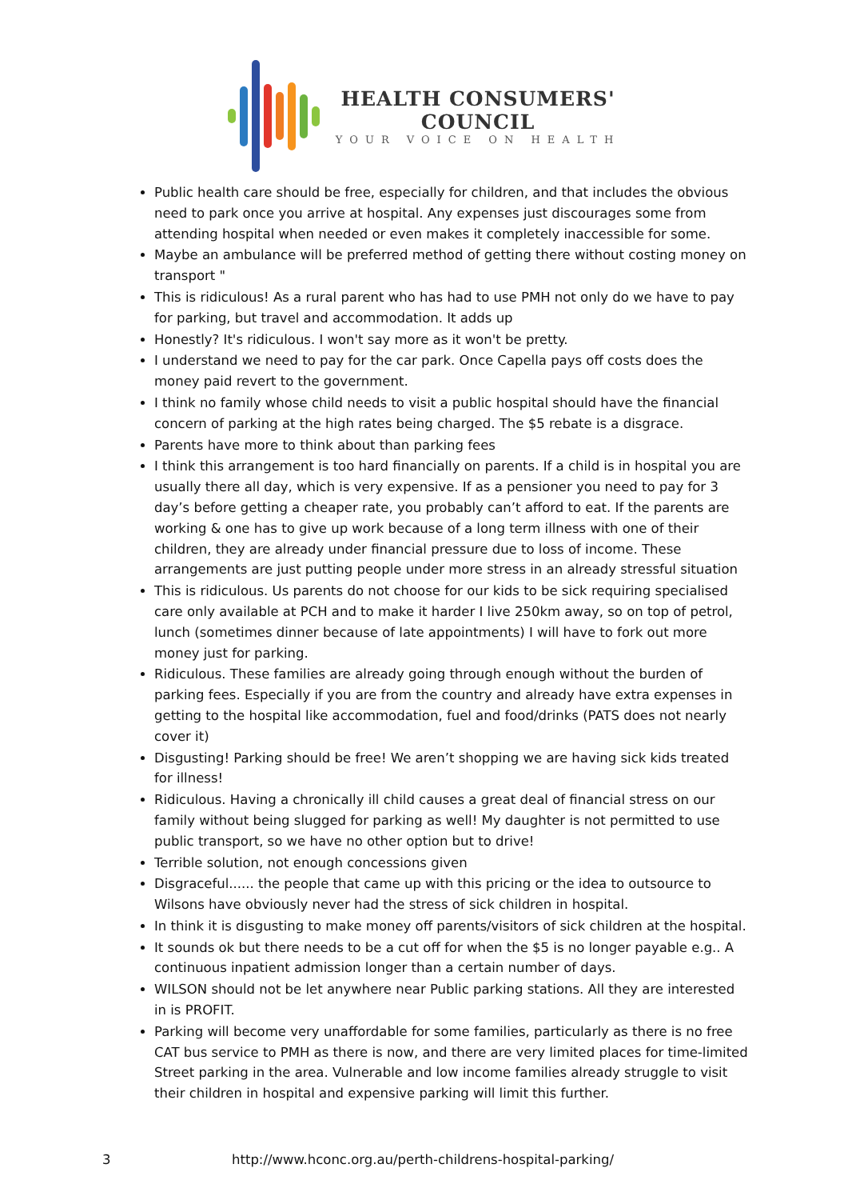HEALTH CONSUMERS'
COUNCIL
YOUR VOICE ON HEALTH
Public health care should be free, especially for children, and that includes the obvious need to park once you arrive at hospital. Any expenses just discourages some from attending hospital when needed or even makes it completely inaccessible for some.
Maybe an ambulance will be preferred method of getting there without costing money on transport "
This is ridiculous! As a rural parent who has had to use PMH not only do we have to pay for parking, but travel and accommodation. It adds up
Honestly? It's ridiculous. I won't say more as it won't be pretty.
I understand we need to pay for the car park. Once Capella pays off costs does the money paid revert to the government.
I think no family whose child needs to visit a public hospital should have the financial concern of parking at the high rates being charged. The $5 rebate is a disgrace.
Parents have more to think about than parking fees
I think this arrangement is too hard financially on parents. If a child is in hospital you are usually there all day, which is very expensive. If as a pensioner you need to pay for 3 day’s before getting a cheaper rate, you probably can’t afford to eat. If the parents are working & one has to give up work because of a long term illness with one of their children, they are already under financial pressure due to loss of income. These arrangements are just putting people under more stress in an already stressful situation
This is ridiculous. Us parents do not choose for our kids to be sick requiring specialised care only available at PCH and to make it harder I live 250km away, so on top of petrol, lunch (sometimes dinner because of late appointments) I will have to fork out more money just for parking.
Ridiculous. These families are already going through enough without the burden of parking fees. Especially if you are from the country and already have extra expenses in getting to the hospital like accommodation, fuel and food/drinks (PATS does not nearly cover it)
Disgusting! Parking should be free! We aren’t shopping we are having sick kids treated for illness!
Ridiculous. Having a chronically ill child causes a great deal of financial stress on our family without being slugged for parking as well! My daughter is not permitted to use public transport, so we have no other option but to drive!
Terrible solution, not enough concessions given
Disgraceful...... the people that came up with this pricing or the idea to outsource to Wilsons have obviously never had the stress of sick children in hospital.
In think it is disgusting to make money off parents/visitors of sick children at the hospital.
It sounds ok but there needs to be a cut off for when the $5 is no longer payable e.g.. A continuous inpatient admission longer than a certain number of days.
WILSON should not be let anywhere near Public parking stations. All they are interested in is PROFIT.
Parking will become very unaffordable for some families, particularly as there is no free CAT bus service to PMH as there is now, and there are very limited places for time-limited Street parking in the area. Vulnerable and low income families already struggle to visit their children in hospital and expensive parking will limit this further.
3 http://www.hconc.org.au/perth-childrens-hospital-parking/